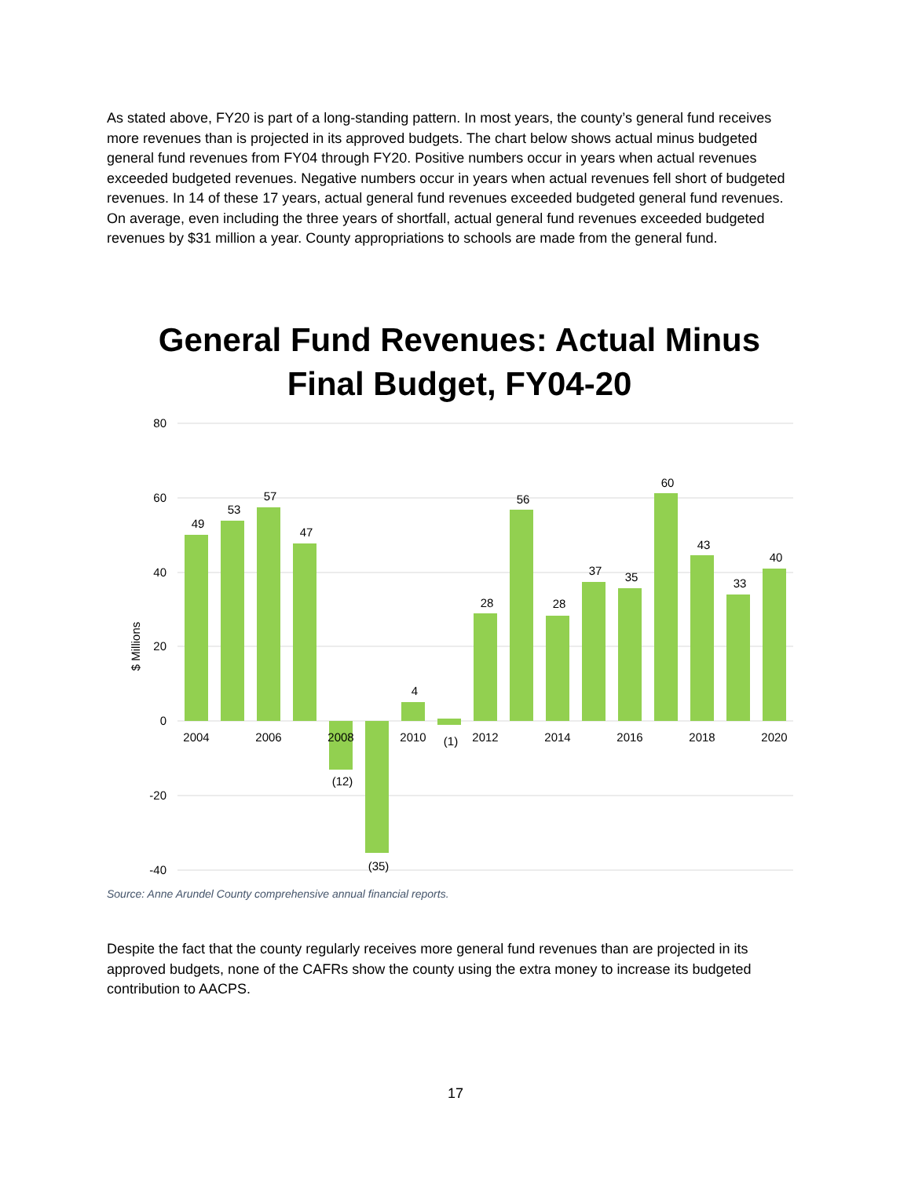As stated above, FY20 is part of a long-standing pattern. In most years, the county’s general fund receives more revenues than is projected in its approved budgets. The chart below shows actual minus budgeted general fund revenues from FY04 through FY20. Positive numbers occur in years when actual revenues exceeded budgeted revenues. Negative numbers occur in years when actual revenues fell short of budgeted revenues. In 14 of these 17 years, actual general fund revenues exceeded budgeted general fund revenues. On average, even including the three years of shortfall, actual general fund revenues exceeded budgeted revenues by $31 million a year. County appropriations to schools are made from the general fund.
General Fund Revenues: Actual Minus Final Budget, FY04-20
80
60
40
20
0
-20
-40
$ Millions
2004
2006
2008
2010
2012
2014
2016
2018
2020
49
53
57
47
(12)
(35)
4
(1)
28
56
28
37
35
60
43
33
40
Source: Anne Arundel County comprehensive annual financial reports.
Despite the fact that the county regularly receives more general fund revenues than are projected in its approved budgets, none of the CAFRs show the county using the extra money to increase its budgeted contribution to AACPS.
17